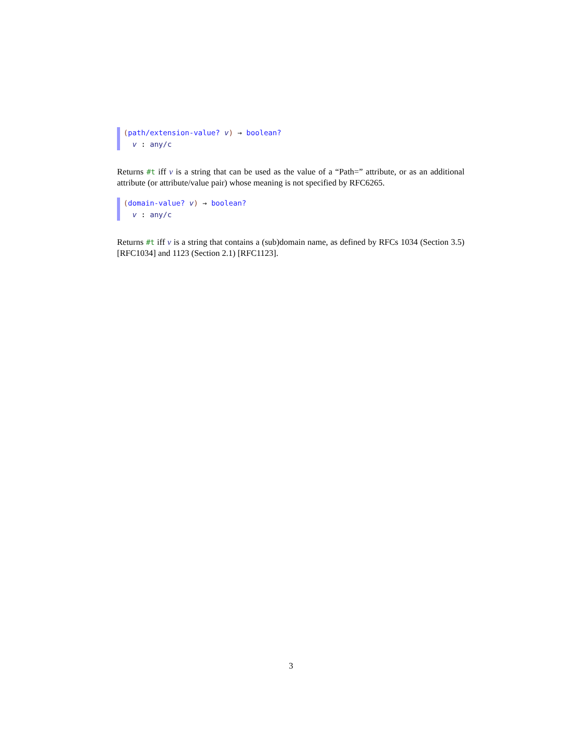(path/extension-value? v) → boolean?
v : any/c
Returns #t iff v is a string that can be used as the value of a “Path=” attribute, or as an additional attribute (or attribute/value pair) whose meaning is not specified by RFC6265.
(domain-value? v) → boolean?
v : any/c
Returns #t iff v is a string that contains a (sub)domain name, as defined by RFCs 1034 (Section 3.5) [RFC1034] and 1123 (Section 2.1) [RFC1123].
3